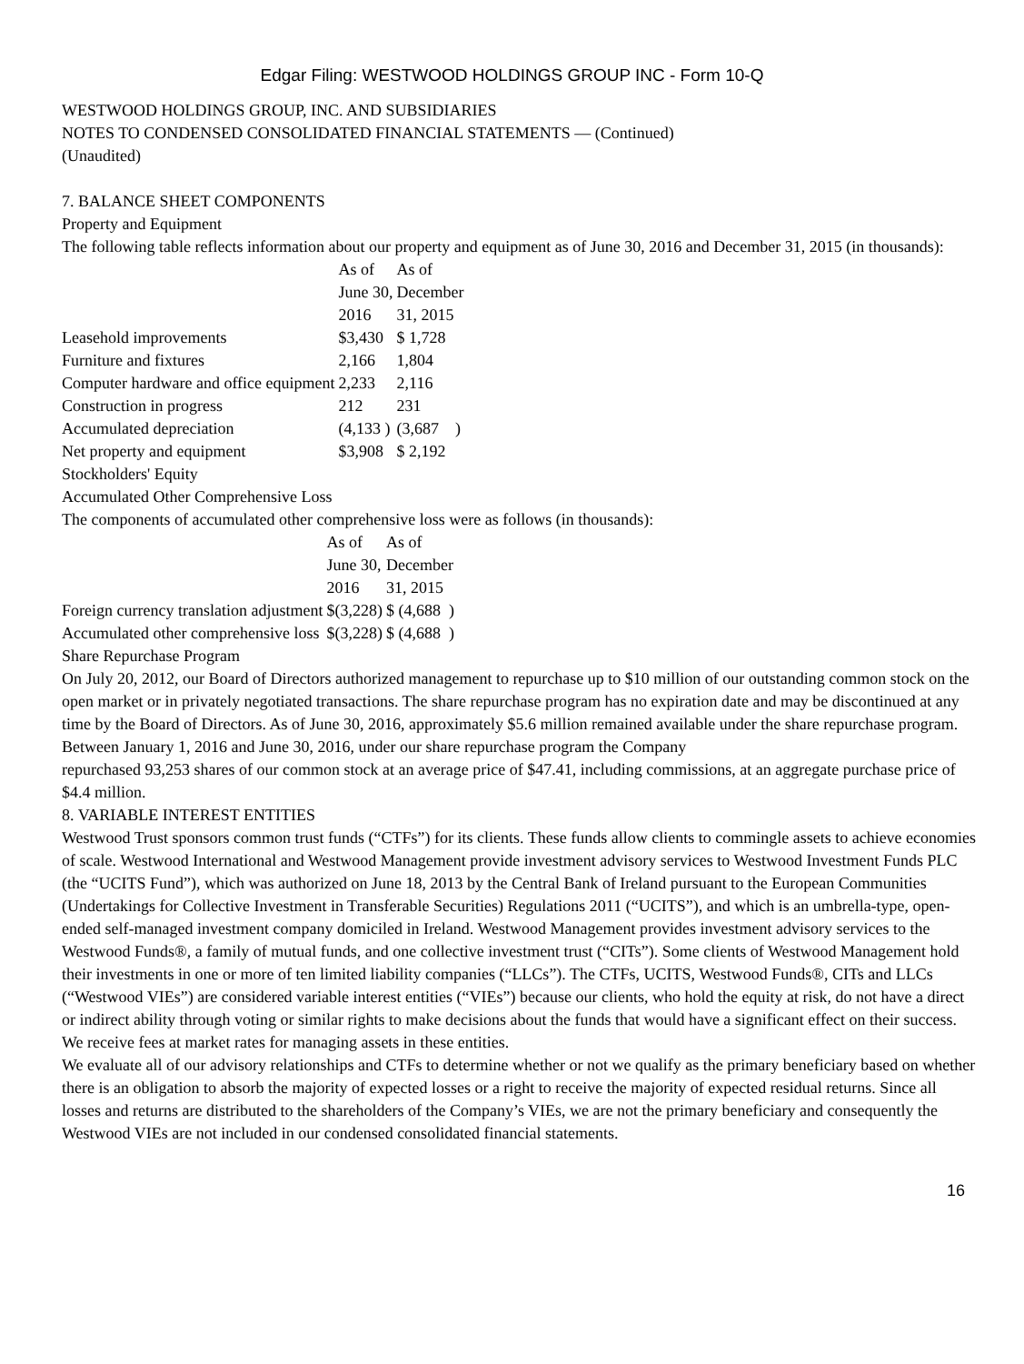Edgar Filing: WESTWOOD HOLDINGS GROUP INC - Form 10-Q
WESTWOOD HOLDINGS GROUP, INC. AND SUBSIDIARIES
NOTES TO CONDENSED CONSOLIDATED FINANCIAL STATEMENTS — (Continued)
(Unaudited)
7. BALANCE SHEET COMPONENTS
Property and Equipment
The following table reflects information about our property and equipment as of June 30, 2016 and December 31, 2015 (in thousands):
| | As of June 30, 2016 | As of December 31, 2015 |
| Leasehold improvements | $3,430 | $ 1,728 |
| Furniture and fixtures | 2,166 | 1,804 |
| Computer hardware and office equipment | 2,233 | 2,116 |
| Construction in progress | 212 | 231 |
| Accumulated depreciation | (4,133 ) | (3,687 ) |
| Net property and equipment | $3,908 | $ 2,192 |
Stockholders' Equity
Accumulated Other Comprehensive Loss
The components of accumulated other comprehensive loss were as follows (in thousands):
| | As of June 30, 2016 | As of December 31, 2015 |
| Foreign currency translation adjustment | $(3,228) | $ (4,688 ) |
| Accumulated other comprehensive loss | $(3,228) | $ (4,688 ) |
Share Repurchase Program
On July 20, 2012, our Board of Directors authorized management to repurchase up to $10 million of our outstanding common stock on the open market or in privately negotiated transactions. The share repurchase program has no expiration date and may be discontinued at any time by the Board of Directors. As of June 30, 2016, approximately $5.6 million remained available under the share repurchase program.
Between January 1, 2016 and June 30, 2016, under our share repurchase program the Company
repurchased 93,253 shares of our common stock at an average price of $47.41, including commissions, at an aggregate purchase price of $4.4 million.
8. VARIABLE INTEREST ENTITIES
Westwood Trust sponsors common trust funds (“CTFs”) for its clients. These funds allow clients to commingle assets to achieve economies of scale. Westwood International and Westwood Management provide investment advisory services to Westwood Investment Funds PLC (the “UCITS Fund”), which was authorized on June 18, 2013 by the Central Bank of Ireland pursuant to the European Communities (Undertakings for Collective Investment in Transferable Securities) Regulations 2011 (“UCITS”), and which is an umbrella-type, open-ended self-managed investment company domiciled in Ireland. Westwood Management provides investment advisory services to the Westwood Funds®, a family of mutual funds, and one collective investment trust (“CITs”). Some clients of Westwood Management hold their investments in one or more of ten limited liability companies (“LLCs”). The CTFs, UCITS, Westwood Funds®, CITs and LLCs (“Westwood VIEs”) are considered variable interest entities (“VIEs”) because our clients, who hold the equity at risk, do not have a direct or indirect ability through voting or similar rights to make decisions about the funds that would have a significant effect on their success. We receive fees at market rates for managing assets in these entities.
We evaluate all of our advisory relationships and CTFs to determine whether or not we qualify as the primary beneficiary based on whether there is an obligation to absorb the majority of expected losses or a right to receive the majority of expected residual returns. Since all losses and returns are distributed to the shareholders of the Company’s VIEs, we are not the primary beneficiary and consequently the Westwood VIEs are not included in our condensed consolidated financial statements.
16